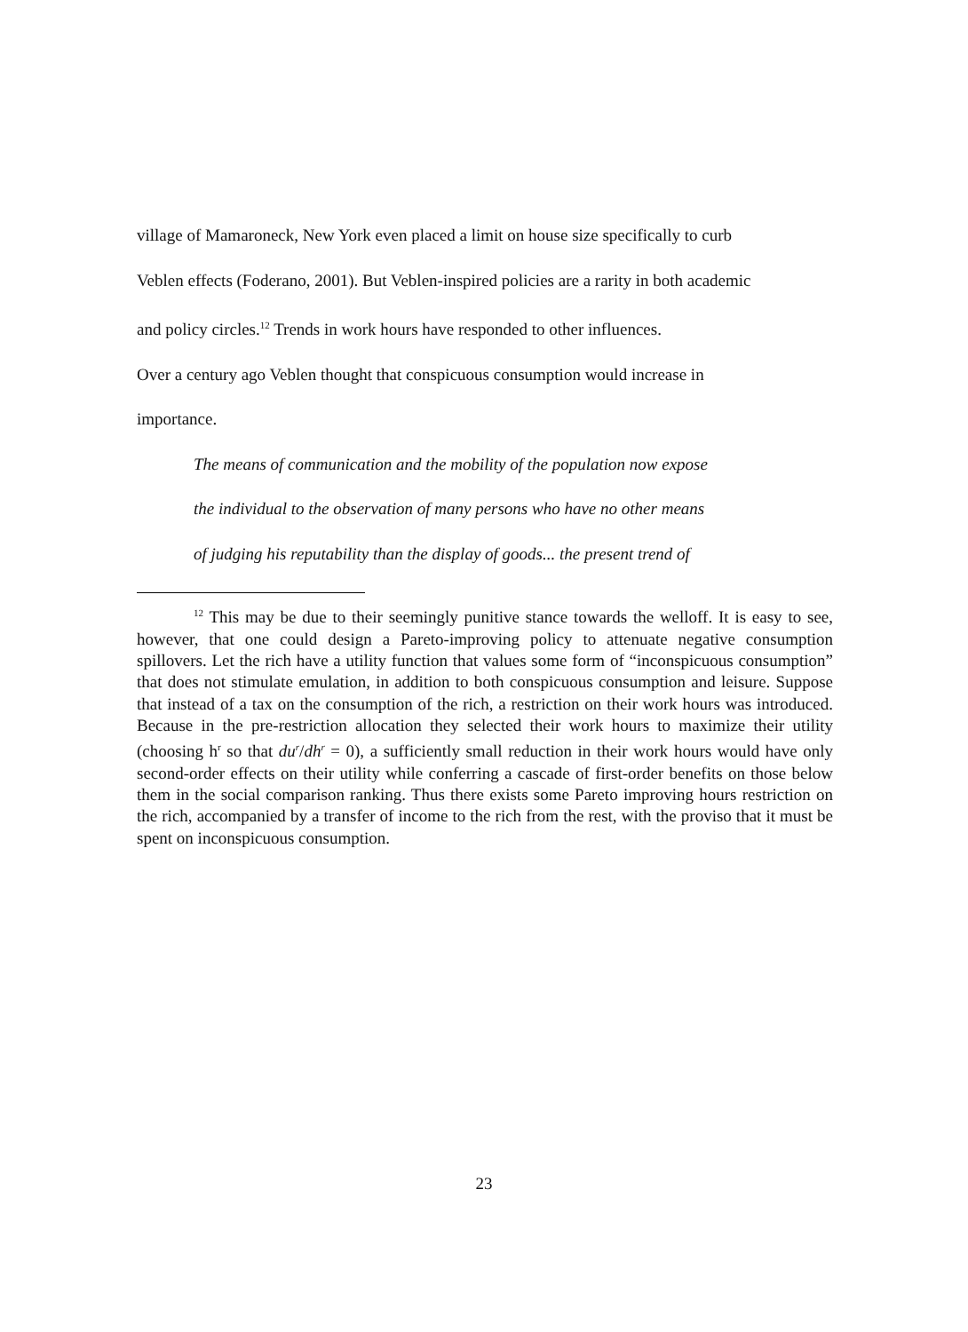village of Mamaroneck, New York even placed a limit on house size specifically to curb
Veblen effects (Foderano, 2001). But Veblen-inspired policies are a rarity in both academic
and policy circles.<sup>12</sup> Trends in work hours have responded to other influences.
Over a century ago Veblen thought that conspicuous consumption would increase in
importance.
The means of communication and the mobility of the population now expose
the individual to the observation of many persons who have no other means
of judging his reputability than the display of goods... the present trend of
<sup>12</sup> This may be due to their seemingly punitive stance towards the welloff. It is easy to see, however, that one could design a Pareto-improving policy to attenuate negative consumption spillovers. Let the rich have a utility function that values some form of “inconspicuous consumption” that does not stimulate emulation, in addition to both conspicuous consumption and leisure. Suppose that instead of a tax on the consumption of the rich, a restriction on their work hours was introduced. Because in the pre-restriction allocation they selected their work hours to maximize their utility (choosing h<sup>r</sup> so that du<sup>r</sup>/dh<sup>r</sup> = 0), a sufficiently small reduction in their work hours would have only second-order effects on their utility while conferring a cascade of first-order benefits on those below them in the social comparison ranking. Thus there exists some Pareto improving hours restriction on the rich, accompanied by a transfer of income to the rich from the rest, with the proviso that it must be spent on inconspicuous consumption.
23